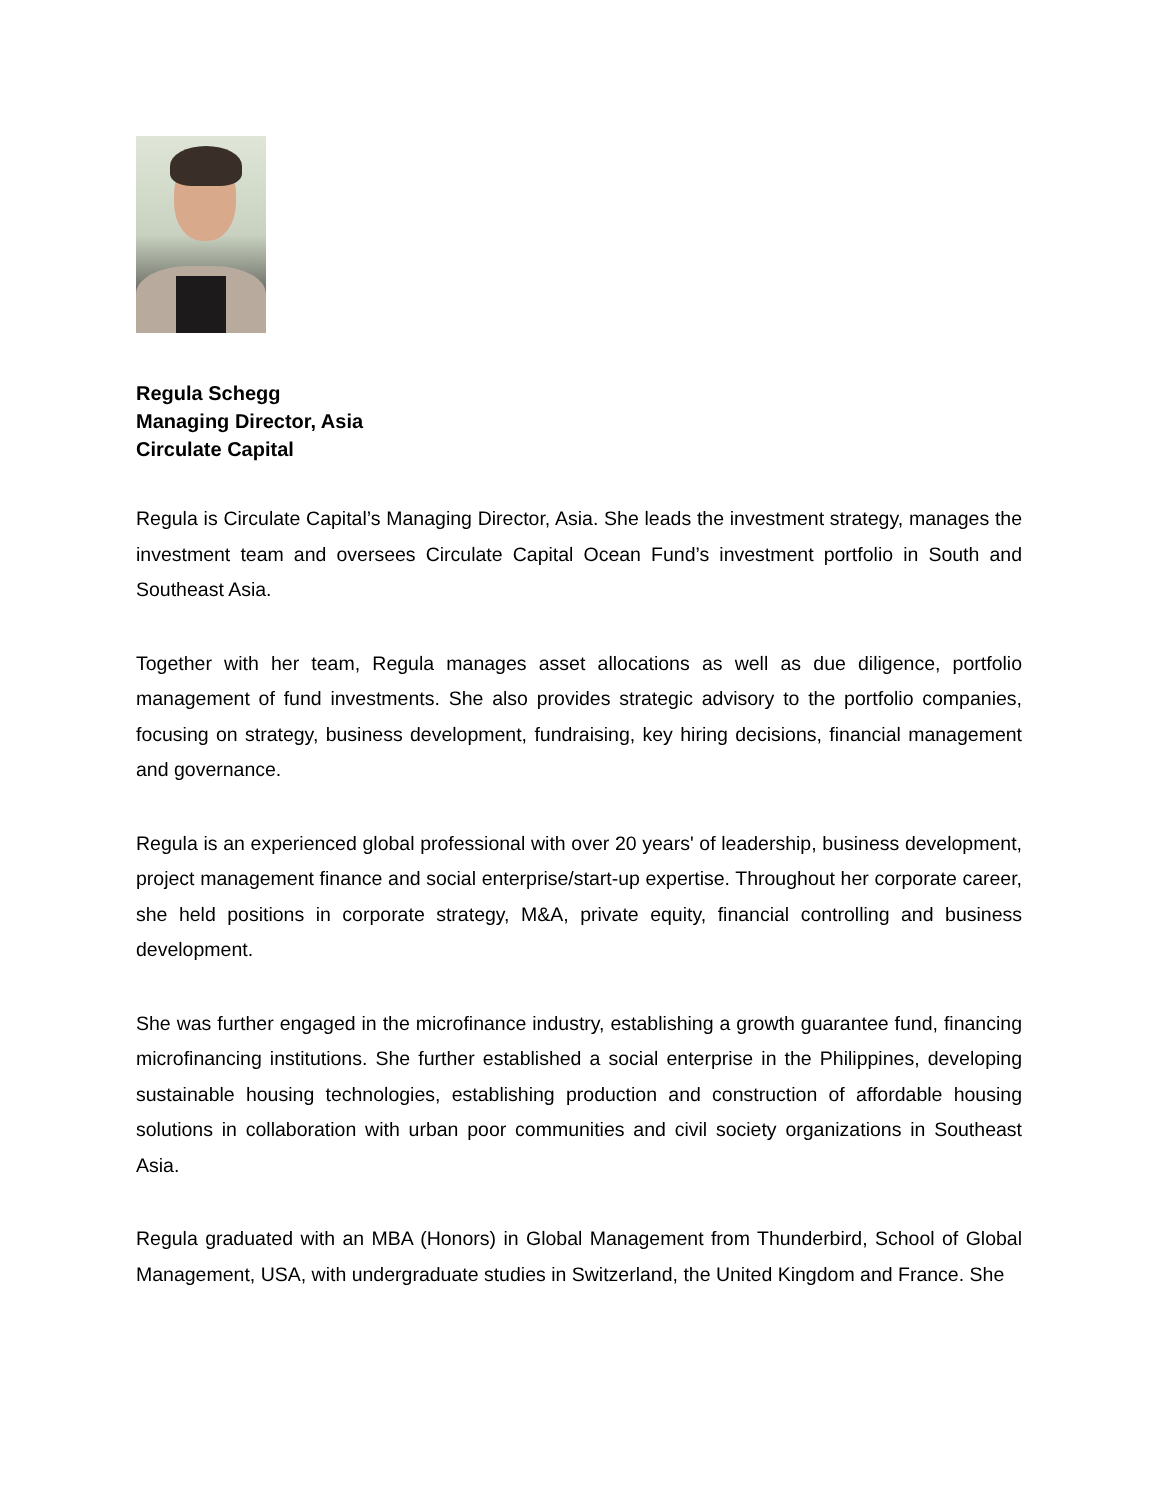Regula Schegg
Managing Director, Asia
Circulate Capital
Regula is Circulate Capital’s Managing Director, Asia. She leads the investment strategy, manages the investment team and oversees Circulate Capital Ocean Fund’s investment portfolio in South and Southeast Asia.
Together with her team, Regula manages asset allocations as well as due diligence, portfolio management of fund investments. She also provides strategic advisory to the portfolio companies, focusing on strategy, business development, fundraising, key hiring decisions, financial management and governance.
Regula is an experienced global professional with over 20 years' of leadership, business development, project management finance and social enterprise/start-up expertise. Throughout her corporate career, she held positions in corporate strategy, M&A, private equity, financial controlling and business development.
She was further engaged in the microfinance industry, establishing a growth guarantee fund, financing microfinancing institutions. She further established a social enterprise in the Philippines, developing sustainable housing technologies, establishing production and construction of affordable housing solutions in collaboration with urban poor communities and civil society organizations in Southeast Asia.
Regula graduated with an MBA (Honors) in Global Management from Thunderbird, School of Global Management, USA, with undergraduate studies in Switzerland, the United Kingdom and France. She